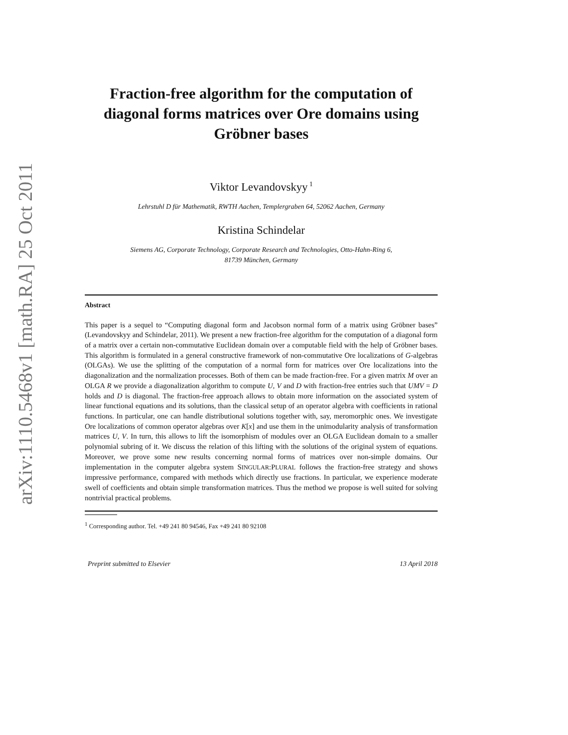arXiv:1110.5468v1 [math.RA] 25 Oct 2011
Fraction-free algorithm for the computation of diagonal forms matrices over Ore domains using Gröbner bases
Viktor Levandovskyy<sup>1</sup>
Lehrstuhl D für Mathematik, RWTH Aachen, Templergraben 64, 52062 Aachen, Germany
Kristina Schindelar
Siemens AG, Corporate Technology, Corporate Research and Technologies, Otto-Hahn-Ring 6,
81739 München, Germany
Abstract
This paper is a sequel to “Computing diagonal form and Jacobson normal form of a matrix using Gröbner bases” (Levandovskyy and Schindelar, 2011). We present a new fraction-free algorithm for the computation of a diagonal form of a matrix over a certain non-commutative Euclidean domain over a computable field with the help of Gröbner bases. This algorithm is formulated in a general constructive framework of non-commutative Ore localizations of G-algebras (OLGAs). We use the splitting of the computation of a normal form for matrices over Ore localizations into the diagonalization and the normalization processes. Both of them can be made fraction-free. For a given matrix M over an OLGA R we provide a diagonalization algorithm to compute U, V and D with fraction-free entries such that UMV = D holds and D is diagonal. The fraction-free approach allows to obtain more information on the associated system of linear functional equations and its solutions, than the classical setup of an operator algebra with coefficients in rational functions. In particular, one can handle distributional solutions together with, say, meromorphic ones. We investigate Ore localizations of common operator algebras over K[x] and use them in the unimodularity analysis of transformation matrices U, V. In turn, this allows to lift the isomorphism of modules over an OLGA Euclidean domain to a smaller polynomial subring of it. We discuss the relation of this lifting with the solutions of the original system of equations. Moreover, we prove some new results concerning normal forms of matrices over non-simple domains. Our implementation in the computer algebra system SINGULAR:PLURAL follows the fraction-free strategy and shows impressive performance, compared with methods which directly use fractions. In particular, we experience moderate swell of coefficients and obtain simple transformation matrices. Thus the method we propose is well suited for solving nontrivial practical problems.
<sup>1</sup> Corresponding author. Tel. +49 241 80 94546, Fax +49 241 80 92108
Preprint submitted to Elsevier 13 April 2018